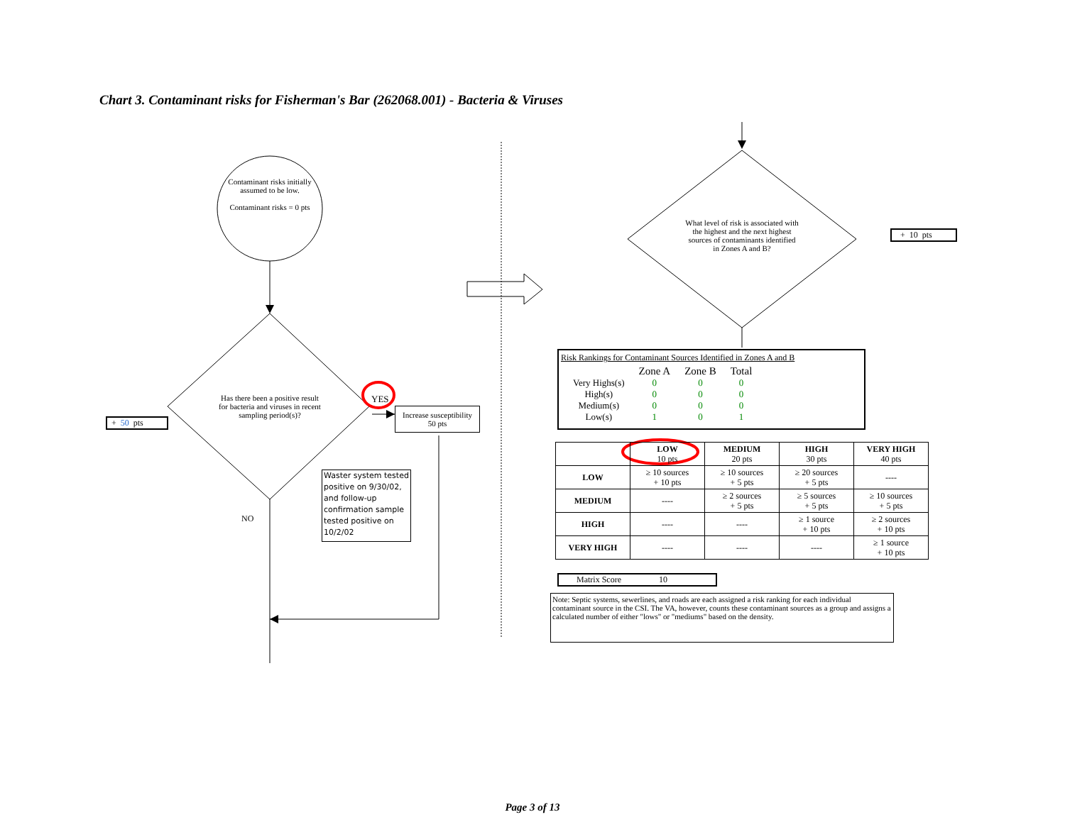Chart 3. Contaminant risks for Fisherman's Bar (262068.001) - Bacteria & Viruses
Contaminant risks initially assumed to be low.
Contaminant risks = 0 pts
Has there been a positive result for bacteria and viruses in recent sampling period(s)?
YES
Increase susceptibility
50 pts
+ 50 pts
Waster system tested positive on 9/30/02, and follow-up confirmation sample tested positive on 10/2/02
NO
What level of risk is associated with the highest and the next highest sources of contaminants identified in Zones A and B?
+ 10 pts
Risk Rankings for Contaminant Sources Identified in Zones A and B
| | Zone A | Zone B | Total |
| Very Highs(s) | 0 | 0 | 0 |
| High(s) | 0 | 0 | 0 |
| Medium(s) | 0 | 0 | 0 |
| Low(s) | 1 | 0 | 1 |
| | LOW 10 pts | MEDIUM 20 pts | HIGH 30 pts | VERY HIGH 40 pts |
| --- | --- | --- | --- | --- |
| LOW | ≥ 10 sources + 10 pts | ≥ 10 sources + 5 pts | ≥ 20 sources + 5 pts | ---- |
| MEDIUM | ---- | ≥ 2 sources + 5 pts | ≥ 5 sources + 5 pts | ≥ 10 sources + 5 pts |
| HIGH | ---- | ---- | ≥ 1 source + 10 pts | ≥ 2 sources + 10 pts |
| VERY HIGH | ---- | ---- | ---- | ≥ 1 source + 10 pts |
Matrix Score 10
Note: Septic systems, sewerlines, and roads are each assigned a risk ranking for each individual contaminant source in the CSI. The VA, however, counts these contaminant sources as a group and assigns a calculated number of either "lows" or "mediums" based on the density.
Page 3 of 13